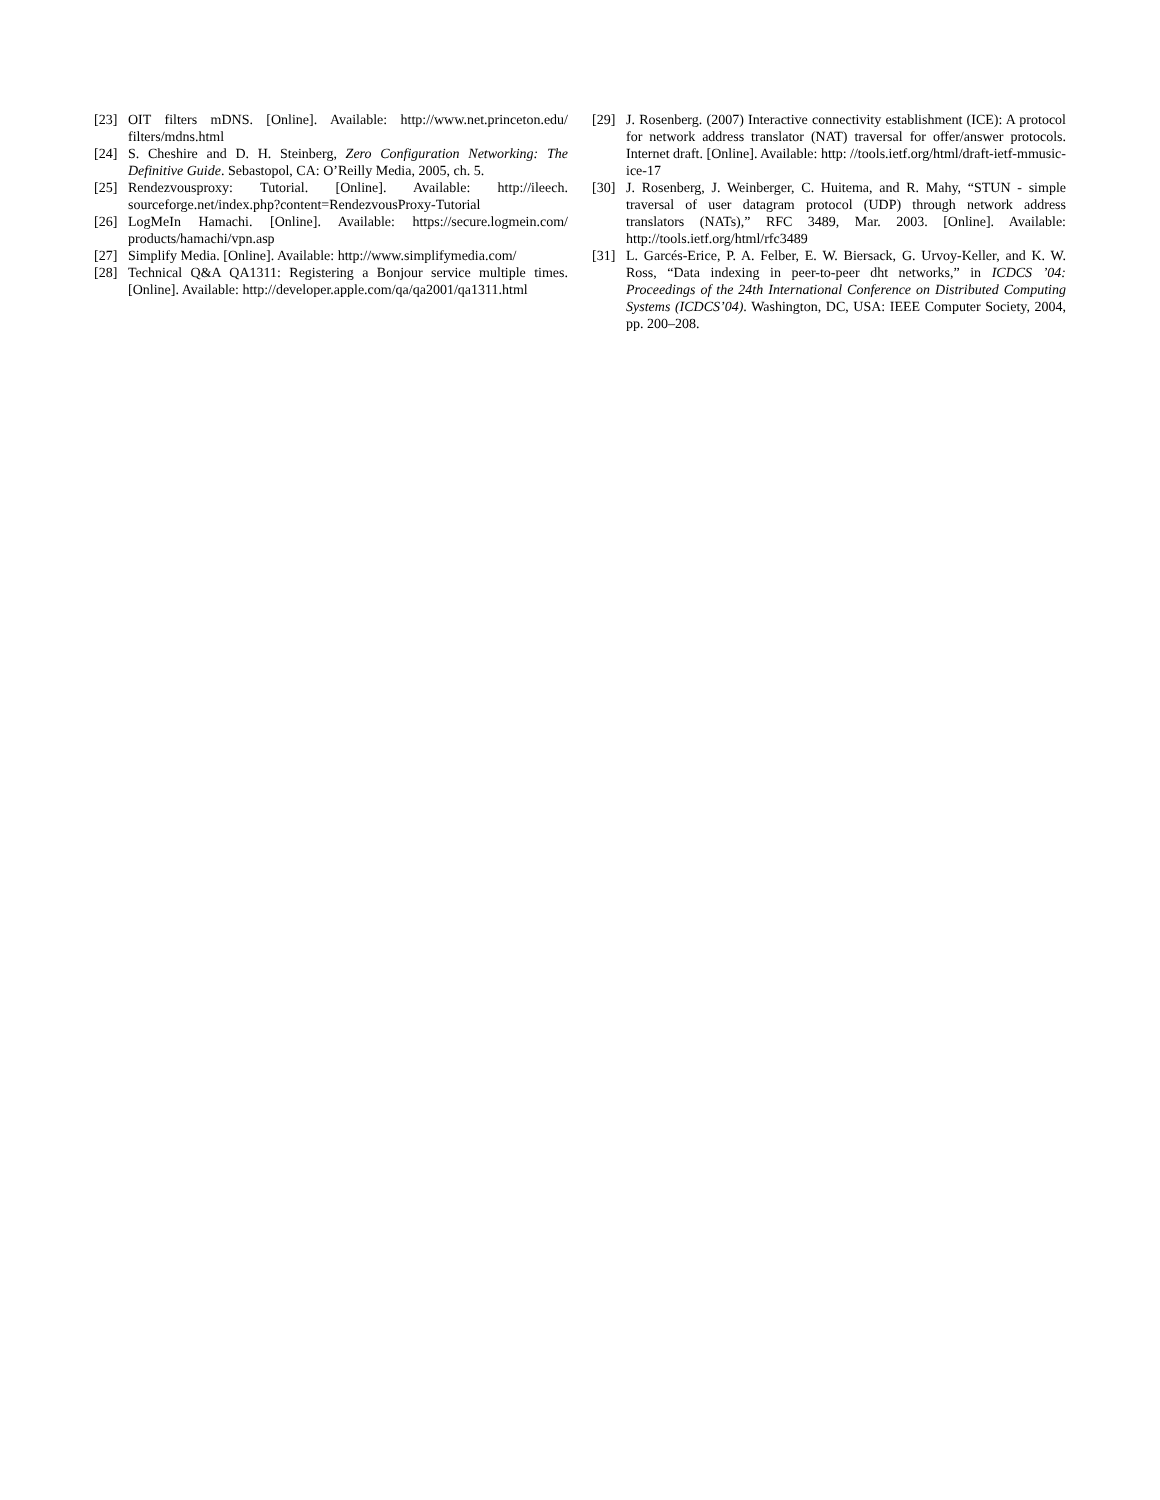[23] OIT filters mDNS. [Online]. Available: http://www.net.princeton.edu/ filters/mdns.html
[24] S. Cheshire and D. H. Steinberg, Zero Configuration Networking: The Definitive Guide. Sebastopol, CA: O’Reilly Media, 2005, ch. 5.
[25] Rendezvousproxy: Tutorial. [Online]. Available: http://ileech. sourceforge.net/index.php?content=RendezvousProxy-Tutorial
[26] LogMeIn Hamachi. [Online]. Available: https://secure.logmein.com/ products/hamachi/vpn.asp
[27] Simplify Media. [Online]. Available: http://www.simplifymedia.com/
[28] Technical Q&A QA1311: Registering a Bonjour service multiple times. [Online]. Available: http://developer.apple.com/qa/qa2001/qa1311.html
[29] J. Rosenberg. (2007) Interactive connectivity establishment (ICE): A protocol for network address translator (NAT) traversal for offer/answer protocols. Internet draft. [Online]. Available: http: //tools.ietf.org/html/draft-ietf-mmusic-ice-17
[30] J. Rosenberg, J. Weinberger, C. Huitema, and R. Mahy, “STUN - simple traversal of user datagram protocol (UDP) through network address translators (NATs),” RFC 3489, Mar. 2003. [Online]. Available: http://tools.ietf.org/html/rfc3489
[31] L. Garcés-Erice, P. A. Felber, E. W. Biersack, G. Urvoy-Keller, and K. W. Ross, “Data indexing in peer-to-peer dht networks,” in ICDCS ’04: Proceedings of the 24th International Conference on Distributed Computing Systems (ICDCS’04). Washington, DC, USA: IEEE Computer Society, 2004, pp. 200–208.